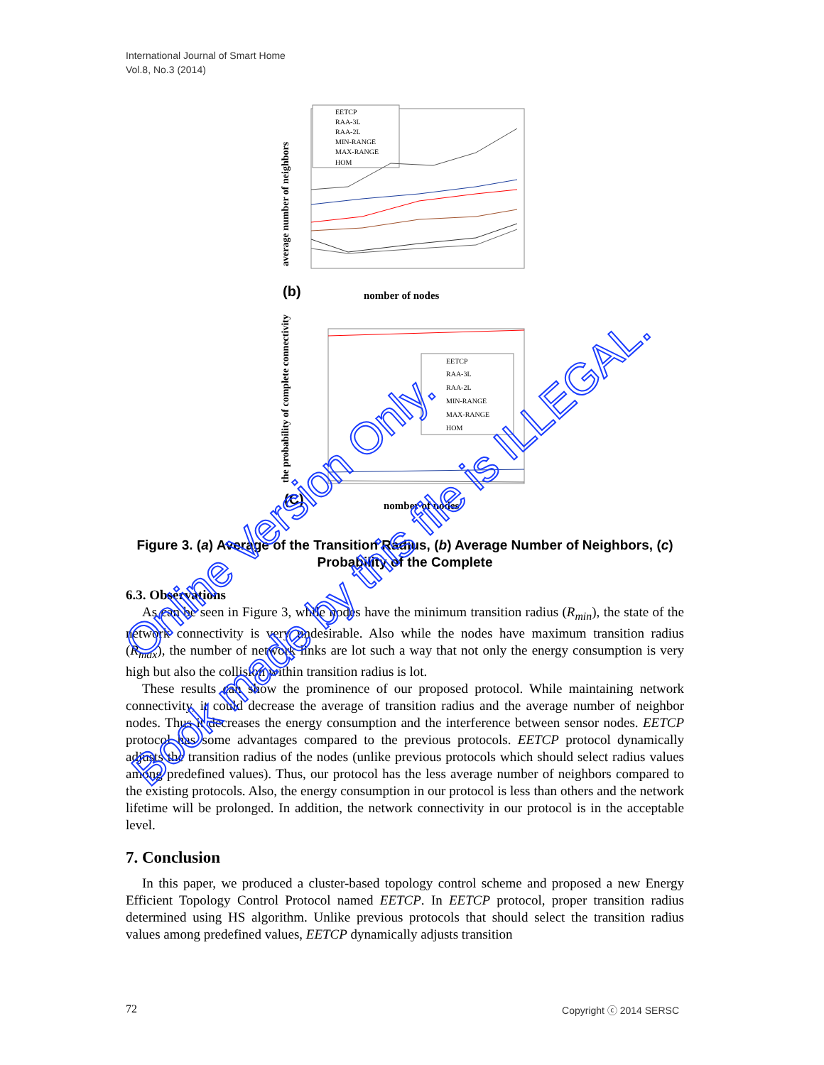International Journal of Smart Home
Vol.8, No.3 (2014)
average number of neighbors
EETCP
RAA-3L
RAA-2L
MIN-RANGE
MAX-RANGE
HOM
(b)
nomber of nodes
the probability of complete connectivity
EETCP
RAA-3L
RAA-2L
MIN-RANGE
MAX-RANGE
HOM
(C)
nomber of nodes
Figure 3. (a) Average of the Transition Radius, (b) Average Number of Neighbors, (c) Probability of the Complete
6.3. Observations
As can be seen in Figure 3, while nodes have the minimum transition radius (R<sub>min</sub>), the state of the network connectivity is very undesirable. Also while the nodes have maximum transition radius (R<sub>max</sub>), the number of network links are lot such a way that not only the energy consumption is very high but also the collision within transition radius is lot.
These results can show the prominence of our proposed protocol. While maintaining network connectivity, it could decrease the average of transition radius and the average number of neighbor nodes. Thus it decreases the energy consumption and the interference between sensor nodes. EETCP protocol has some advantages compared to the previous protocols. EETCP protocol dynamically adjusts the transition radius of the nodes (unlike previous protocols which should select radius values among predefined values). Thus, our protocol has the less average number of neighbors compared to the existing protocols. Also, the energy consumption in our protocol is less than others and the network lifetime will be prolonged. In addition, the network connectivity in our protocol is in the acceptable level.
7. Conclusion
In this paper, we produced a cluster-based topology control scheme and proposed a new Energy Efficient Topology Control Protocol named EETCP. In EETCP protocol, proper transition radius determined using HS algorithm. Unlike previous protocols that should select the transition radius values among predefined values, EETCP dynamically adjusts transition
Online Version Only.
Book made by this file is ILLEGAL.
72 Copyright ⓒ 2014 SERSC